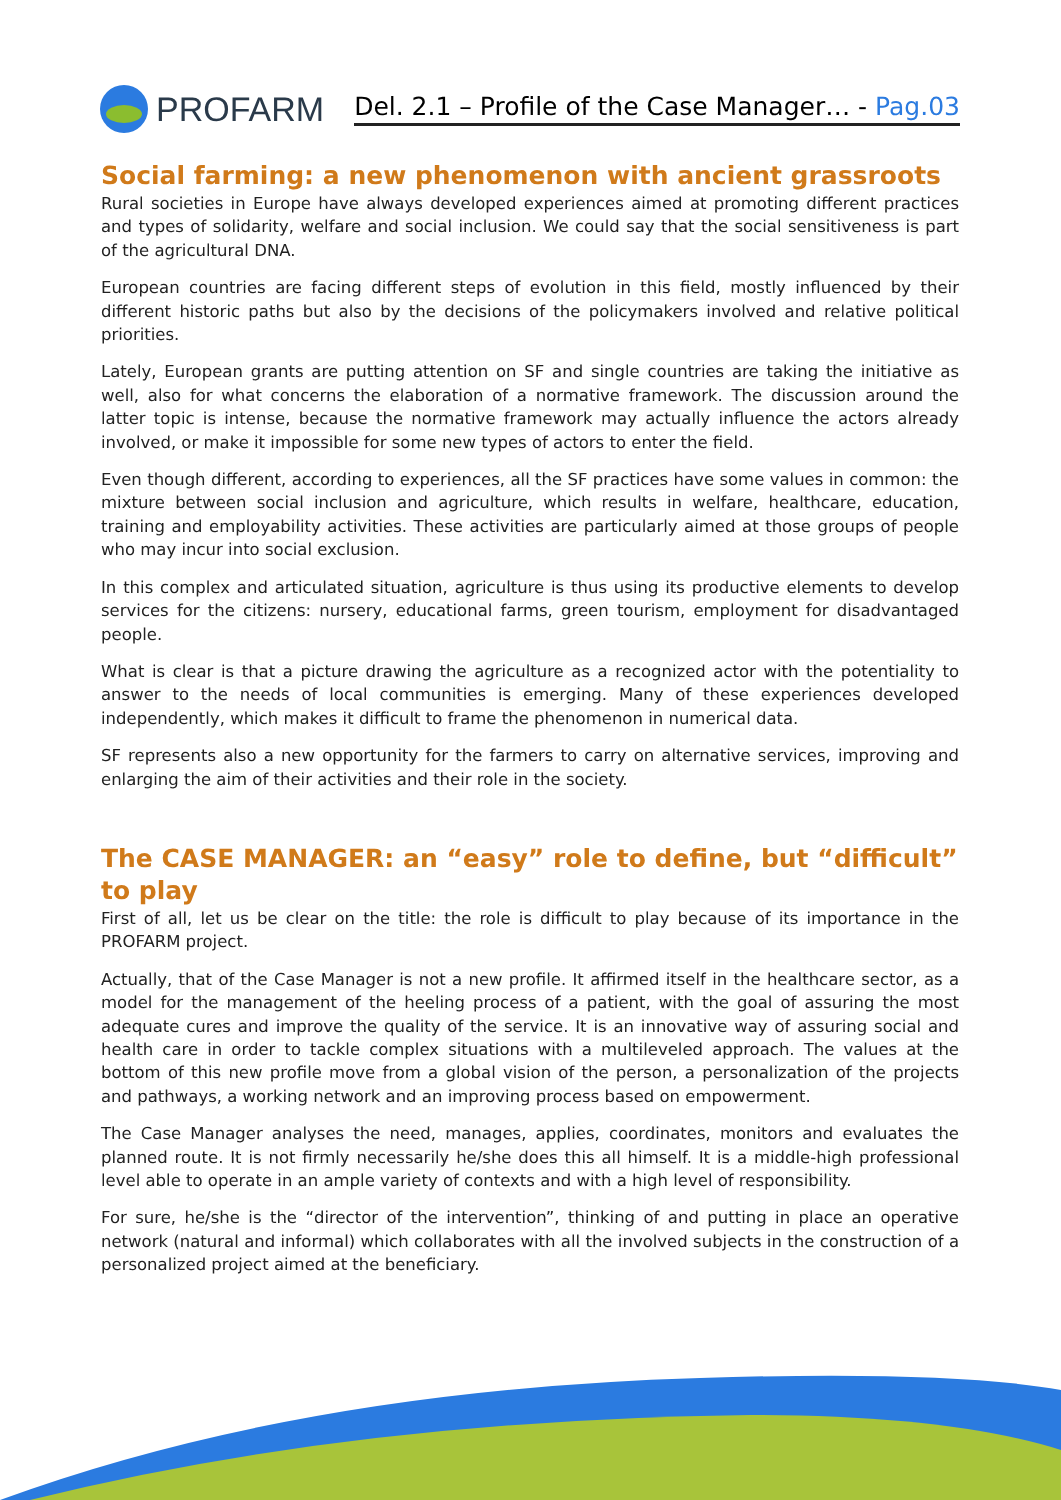PROFARM
Del. 2.1 – Profile of the Case Manager… - Pag.03
Social farming: a new phenomenon with ancient grassroots
Rural societies in Europe have always developed experiences aimed at promoting different practices and types of solidarity, welfare and social inclusion. We could say that the social sensitiveness is part of the agricultural DNA.
European countries are facing different steps of evolution in this field, mostly influenced by their different historic paths but also by the decisions of the policymakers involved and relative political priorities.
Lately, European grants are putting attention on SF and single countries are taking the initiative as well, also for what concerns the elaboration of a normative framework. The discussion around the latter topic is intense, because the normative framework may actually influence the actors already involved, or make it impossible for some new types of actors to enter the field.
Even though different, according to experiences, all the SF practices have some values in common: the mixture between social inclusion and agriculture, which results in welfare, healthcare, education, training and employability activities. These activities are particularly aimed at those groups of people who may incur into social exclusion.
In this complex and articulated situation, agriculture is thus using its productive elements to develop services for the citizens: nursery, educational farms, green tourism, employment for disadvantaged people.
What is clear is that a picture drawing the agriculture as a recognized actor with the potentiality to answer to the needs of local communities is emerging. Many of these experiences developed independently, which makes it difficult to frame the phenomenon in numerical data.
SF represents also a new opportunity for the farmers to carry on alternative services, improving and enlarging the aim of their activities and their role in the society.
The CASE MANAGER: an “easy” role to define, but “difficult” to play
First of all, let us be clear on the title: the role is difficult to play because of its importance in the PROFARM project.
Actually, that of the Case Manager is not a new profile. It affirmed itself in the healthcare sector, as a model for the management of the heeling process of a patient, with the goal of assuring the most adequate cures and improve the quality of the service. It is an innovative way of assuring social and health care in order to tackle complex situations with a multileveled approach. The values at the bottom of this new profile move from a global vision of the person, a personalization of the projects and pathways, a working network and an improving process based on empowerment.
The Case Manager analyses the need, manages, applies, coordinates, monitors and evaluates the planned route. It is not firmly necessarily he/she does this all himself. It is a middle-high professional level able to operate in an ample variety of contexts and with a high level of responsibility.
For sure, he/she is the “director of the intervention”, thinking of and putting in place an operative network (natural and informal) which collaborates with all the involved subjects in the construction of a personalized project aimed at the beneficiary.